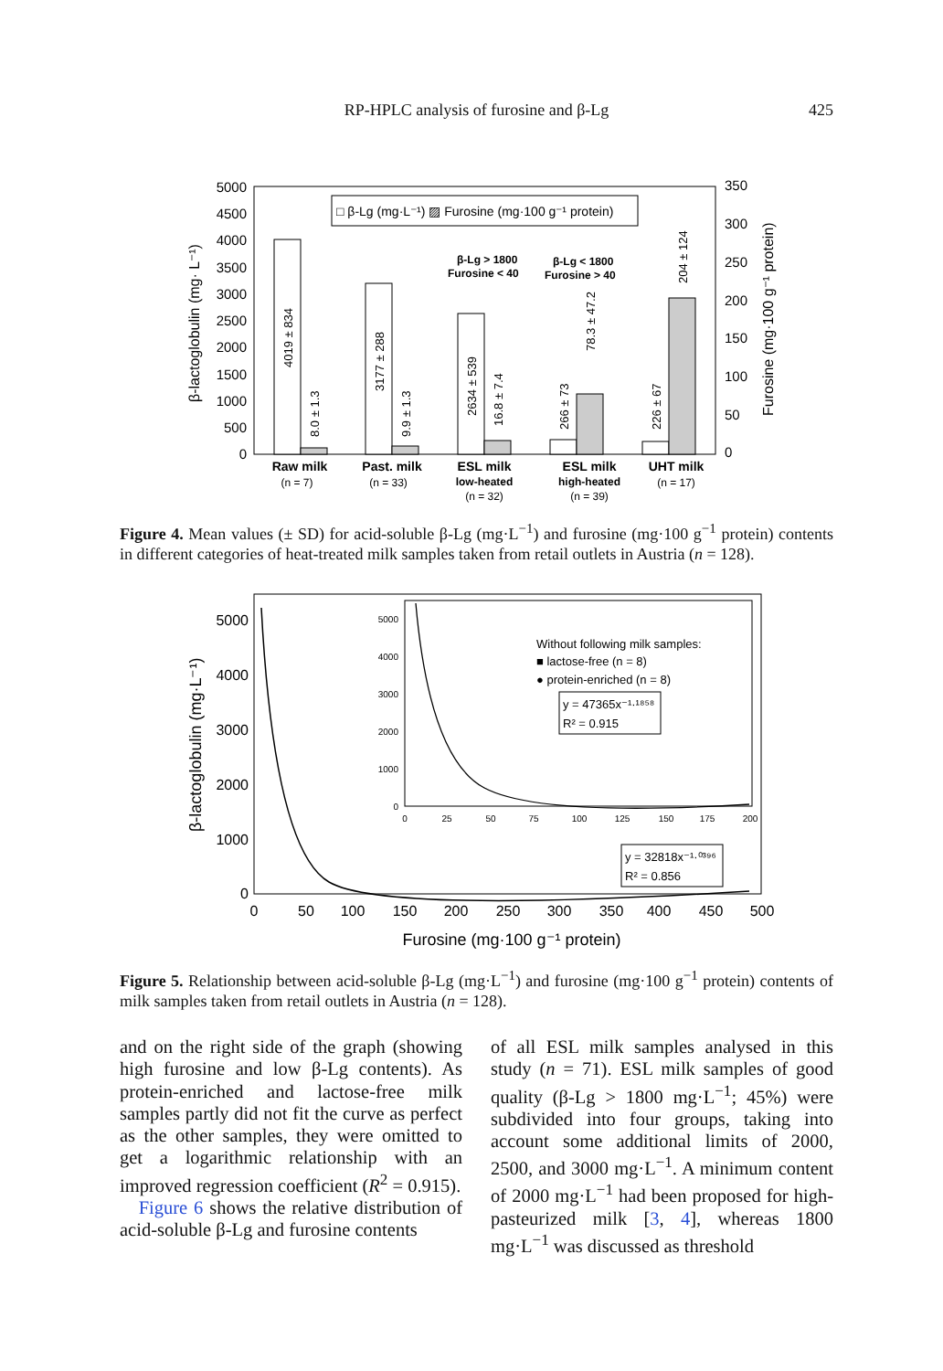RP-HPLC analysis of furosine and β-Lg
425
5000
4500
4000
3500
3000
2500
2000
1500
1000
500
0
350
300
250
200
150
100
50
0
β-lactoglobulin (mg· L⁻¹)
Furosine (mg·100 g⁻¹ protein)
□ β-Lg (mg·L⁻¹) ▨ Furosine (mg·100 g⁻¹ protein)
β-Lg > 1800
Furosine < 40
β-Lg < 1800
Furosine > 40
4019 ± 834
8.0 ± 1.3
3177 ± 288
9.9 ± 1.3
2634 ± 539
16.8 ± 7.4
266 ± 73
78.3 ± 47.2
226 ± 67
204 ± 124
Raw milk
(n = 7)
Past. milk
(n = 33)
ESL milk
low-heated
(n = 32)
ESL milk
high-heated
(n = 39)
UHT milk
(n = 17)
Figure 4. Mean values (± SD) for acid-soluble β-Lg (mg·L<sup>−1</sup>) and furosine (mg·100 g<sup>−1</sup> protein) contents in different categories of heat-treated milk samples taken from retail outlets in Austria (n = 128).
5000
4000
3000
2000
1000
0
0
50
100
150
200
250
300
350
400
450
500
Furosine (mg·100 g⁻¹ protein)
β-lactoglobulin (mg·L⁻¹)
5000
4000
3000
2000
1000
0
0
25
50
75
100
125
150
175
200
Without following milk samples:
■ lactose-free (n = 8)
● protein-enriched (n = 8)
y = 47365x⁻¹·¹⁸⁵⁸
R² = 0.915
y = 32818x⁻¹·⁰³⁹⁶
R² = 0.856
Figure 5. Relationship between acid-soluble β-Lg (mg·L<sup>−1</sup>) and furosine (mg·100 g<sup>−1</sup> protein) contents of milk samples taken from retail outlets in Austria (n = 128).
and on the right side of the graph (showing high furosine and low β-Lg contents). As protein-enriched and lactose-free milk samples partly did not fit the curve as perfect as the other samples, they were omitted to get a logarithmic relationship with an improved regression coefficient (R<sup>2</sup> = 0.915).
Figure 6 shows the relative distribution of acid-soluble β-Lg and furosine contents
of all ESL milk samples analysed in this study (n = 71). ESL milk samples of good quality (β-Lg > 1800 mg·L<sup>−1</sup>; 45%) were subdivided into four groups, taking into account some additional limits of 2000, 2500, and 3000 mg·L<sup>−1</sup>. A minimum content of 2000 mg·L<sup>−1</sup> had been proposed for high-pasteurized milk [3, 4], whereas 1800 mg·L<sup>−1</sup> was discussed as threshold